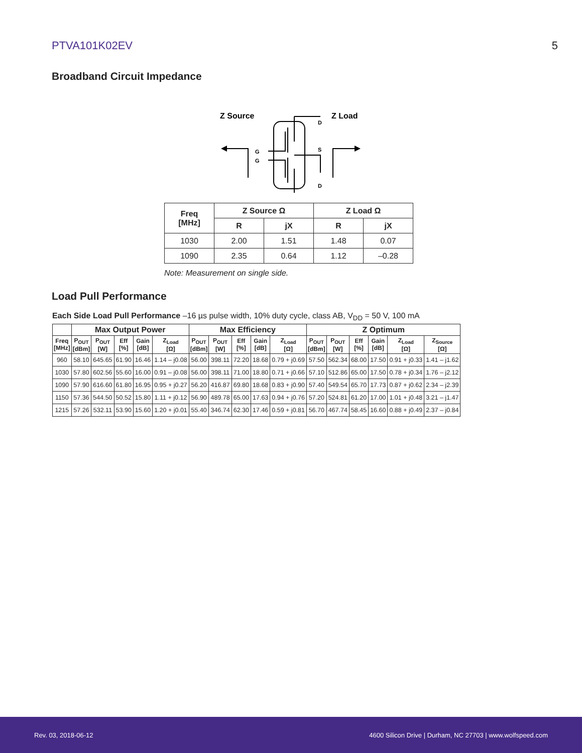PTVA101K02EV 5
Broadband Circuit Impedance
Z Source
Z Load
G
G
D
S
D
| Freq [MHz] | Z Source Ω | | Z Load Ω | |
| --- | --- | --- | --- | --- |
| | R | jX | R | jX |
| 1030 | 2.00 | 1.51 | 1.48 | 0.07 |
| 1090 | 2.35 | 0.64 | 1.12 | –0.28 |
Note: Measurement on single side.
Load Pull Performance
Each Side Load Pull Performance –16 µs pulse width, 10% duty cycle, class AB, V<sub>DD</sub> = 50 V, 100 mA
| | Max Output Power | | | | | Max Efficiency | | | | | Z Optimum | | | | | |
| --- | --- | --- | --- | --- | --- | --- | --- | --- | --- | --- | --- | --- | --- | --- | --- | --- |
| Freq [MHz] | P<sub>OUT</sub> [dBm] | P<sub>OUT</sub> [W] | Eff [%] | Gain [dB] | Z<sub>Load</sub> [Ω] | P<sub>OUT</sub> [dBm] | P<sub>OUT</sub> [W] | Eff [%] | Gain [dB] | Z<sub>Load</sub> [Ω] | P<sub>OUT</sub> [dBm] | P<sub>OUT</sub> [W] | Eff [%] | Gain [dB] | Z<sub>Load</sub> [Ω] | Z<sub>Source</sub> [Ω] |
| 960 | 58.10 | 645.65 | 61.90 | 16.46 | 1.14 – j0.08 | 56.00 | 398.11 | 72.20 | 18.68 | 0.79 + j0.69 | 57.50 | 562.34 | 68.00 | 17.50 | 0.91 + j0.33 | 1.41 – j1.62 |
| 1030 | 57.80 | 602.56 | 55.60 | 16.00 | 0.91 – j0.08 | 56.00 | 398.11 | 71.00 | 18.80 | 0.71 + j0.66 | 57.10 | 512.86 | 65.00 | 17.50 | 0.78 + j0.34 | 1.76 – j2.12 |
| 1090 | 57.90 | 616.60 | 61.80 | 16.95 | 0.95 + j0.27 | 56.20 | 416.87 | 69.80 | 18.68 | 0.83 + j0.90 | 57.40 | 549.54 | 65.70 | 17.73 | 0.87 + j0.62 | 2.34 – j2.39 |
| 1150 | 57.36 | 544.50 | 50.52 | 15.80 | 1.11 + j0.12 | 56.90 | 489.78 | 65.00 | 17.63 | 0.94 + j0.76 | 57.20 | 524.81 | 61.20 | 17.00 | 1.01 + j0.48 | 3.21 – j1.47 |
| 1215 | 57.26 | 532.11 | 53.90 | 15.60 | 1.20 + j0.01 | 55.40 | 346.74 | 62.30 | 17.46 | 0.59 + j0.81 | 56.70 | 467.74 | 58.45 | 16.60 | 0.88 + j0.49 | 2.37 – j0.84 |
Rev. 03, 2018-06-12 4600 Silicon Drive | Durham, NC 27703 | www.wolfspeed.com